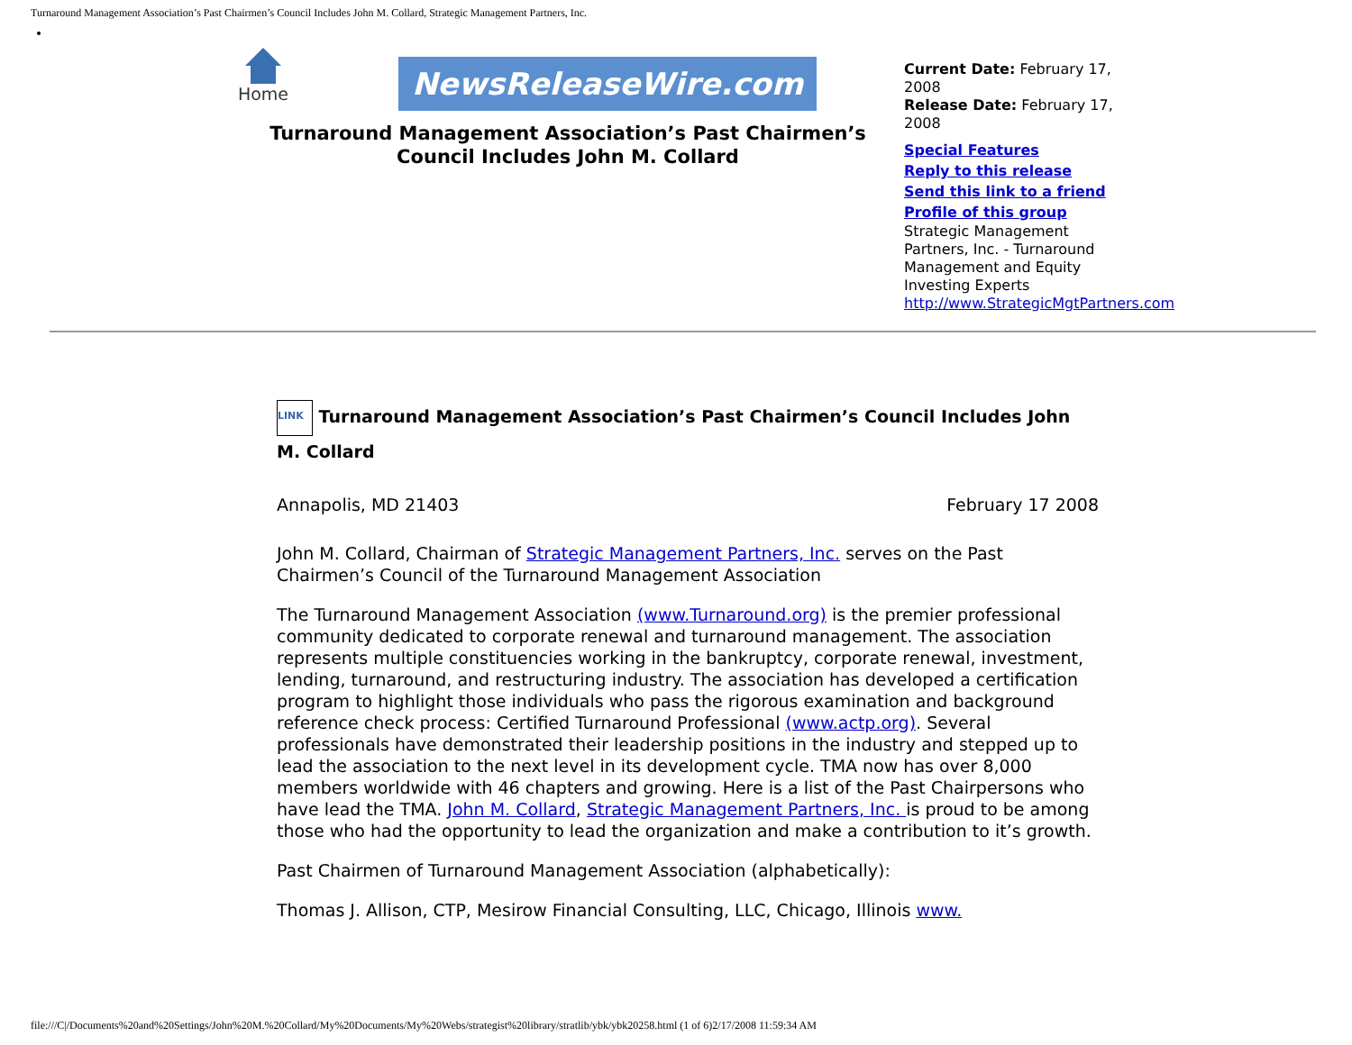Turnaround Management Association’s Past Chairmen’s Council Includes John M. Collard, Strategic Management Partners, Inc.
Home
NewsReleaseWire.com
Turnaround Management Association’s Past Chairmen’s Council Includes John M. Collard
Current Date: February 17, 2008
Release Date: February 17, 2008
Special Features
Reply to this release
Send this link to a friend
Profile of this group
Strategic Management Partners, Inc. - Turnaround Management and Equity Investing Experts
http://www.StrategicMgtPartners.com
LINK Turnaround Management Association’s Past Chairmen’s Council Includes John M. Collard
Annapolis, MD 21403 February 17 2008
John M. Collard, Chairman of Strategic Management Partners, Inc. serves on the Past Chairmen’s Council of the Turnaround Management Association
The Turnaround Management Association (www.Turnaround.org) is the premier professional community dedicated to corporate renewal and turnaround management. The association represents multiple constituencies working in the bankruptcy, corporate renewal, investment, lending, turnaround, and restructuring industry. The association has developed a certification program to highlight those individuals who pass the rigorous examination and background reference check process: Certified Turnaround Professional (www.actp.org). Several professionals have demonstrated their leadership positions in the industry and stepped up to lead the association to the next level in its development cycle. TMA now has over 8,000 members worldwide with 46 chapters and growing. Here is a list of the Past Chairpersons who have lead the TMA. John M. Collard, Strategic Management Partners, Inc. is proud to be among those who had the opportunity to lead the organization and make a contribution to it’s growth.
Past Chairmen of Turnaround Management Association (alphabetically):
Thomas J. Allison, CTP, Mesirow Financial Consulting, LLC, Chicago, Illinois www.
file:///C|/Documents%20and%20Settings/John%20M.%20Collard/My%20Documents/My%20Webs/strategist%20library/stratlib/ybk/ybk20258.html (1 of 6)2/17/2008 11:59:34 AM